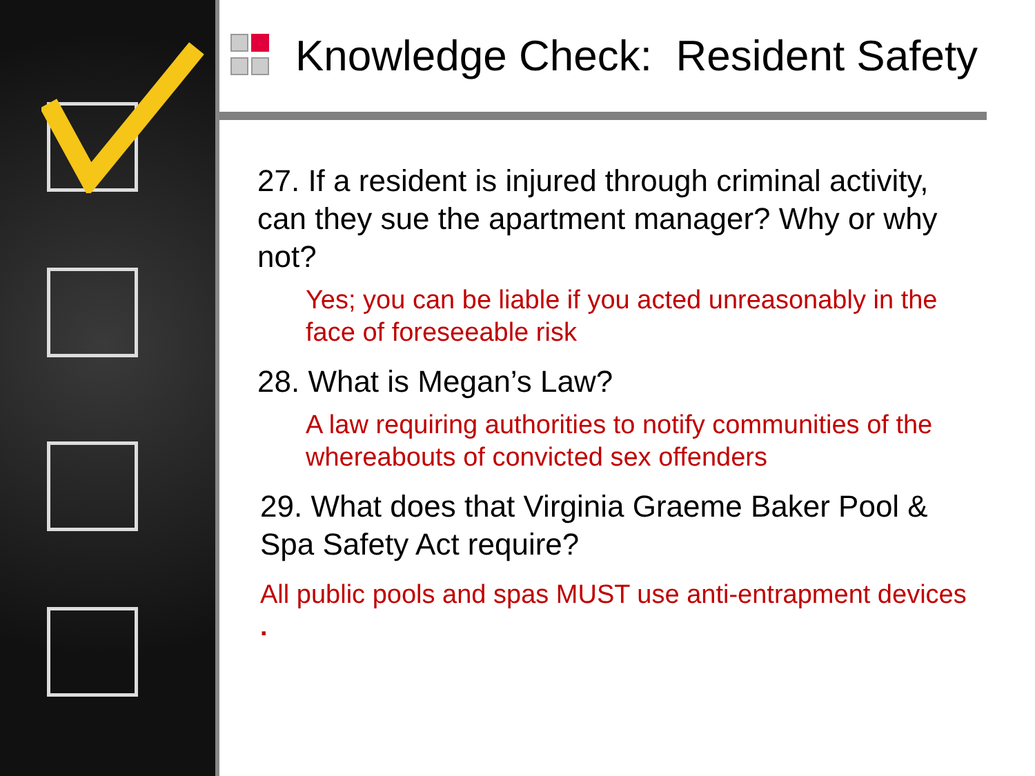Knowledge Check: Resident Safety
27. If a resident is injured through criminal activity, can they sue the apartment manager? Why or why not?
Yes; you can be liable if you acted unreasonably in the face of foreseeable risk
28. What is Megan’s Law?
A law requiring authorities to notify communities of the whereabouts of convicted sex offenders
29. What does that Virginia Graeme Baker Pool & Spa Safety Act require?
All public pools and spas MUST use anti-entrapment devices .